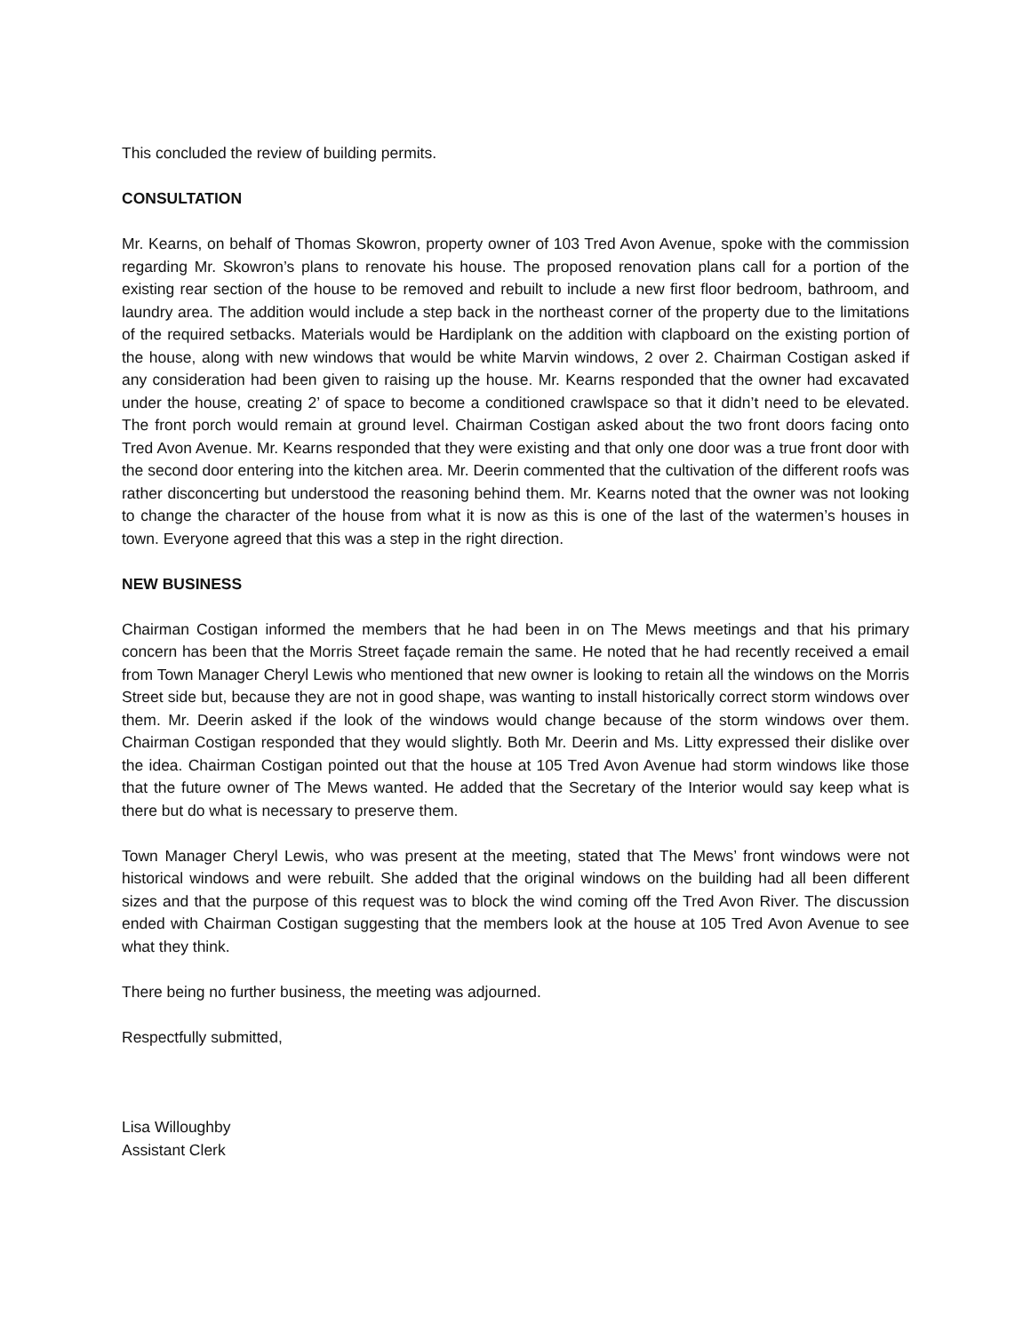This concluded the review of building permits.
CONSULTATION
Mr. Kearns, on behalf of Thomas Skowron, property owner of 103 Tred Avon Avenue, spoke with the commission regarding Mr. Skowron’s plans to renovate his house. The proposed renovation plans call for a portion of the existing rear section of the house to be removed and rebuilt to include a new first floor bedroom, bathroom, and laundry area. The addition would include a step back in the northeast corner of the property due to the limitations of the required setbacks. Materials would be Hardiplank on the addition with clapboard on the existing portion of the house, along with new windows that would be white Marvin windows, 2 over 2. Chairman Costigan asked if any consideration had been given to raising up the house. Mr. Kearns responded that the owner had excavated under the house, creating 2’ of space to become a conditioned crawlspace so that it didn’t need to be elevated. The front porch would remain at ground level. Chairman Costigan asked about the two front doors facing onto Tred Avon Avenue. Mr. Kearns responded that they were existing and that only one door was a true front door with the second door entering into the kitchen area. Mr. Deerin commented that the cultivation of the different roofs was rather disconcerting but understood the reasoning behind them. Mr. Kearns noted that the owner was not looking to change the character of the house from what it is now as this is one of the last of the watermen’s houses in town. Everyone agreed that this was a step in the right direction.
NEW BUSINESS
Chairman Costigan informed the members that he had been in on The Mews meetings and that his primary concern has been that the Morris Street façade remain the same. He noted that he had recently received a email from Town Manager Cheryl Lewis who mentioned that new owner is looking to retain all the windows on the Morris Street side but, because they are not in good shape, was wanting to install historically correct storm windows over them. Mr. Deerin asked if the look of the windows would change because of the storm windows over them. Chairman Costigan responded that they would slightly. Both Mr. Deerin and Ms. Litty expressed their dislike over the idea. Chairman Costigan pointed out that the house at 105 Tred Avon Avenue had storm windows like those that the future owner of The Mews wanted. He added that the Secretary of the Interior would say keep what is there but do what is necessary to preserve them.
Town Manager Cheryl Lewis, who was present at the meeting, stated that The Mews’ front windows were not historical windows and were rebuilt. She added that the original windows on the building had all been different sizes and that the purpose of this request was to block the wind coming off the Tred Avon River. The discussion ended with Chairman Costigan suggesting that the members look at the house at 105 Tred Avon Avenue to see what they think.
There being no further business, the meeting was adjourned.
Respectfully submitted,
Lisa Willoughby
Assistant Clerk